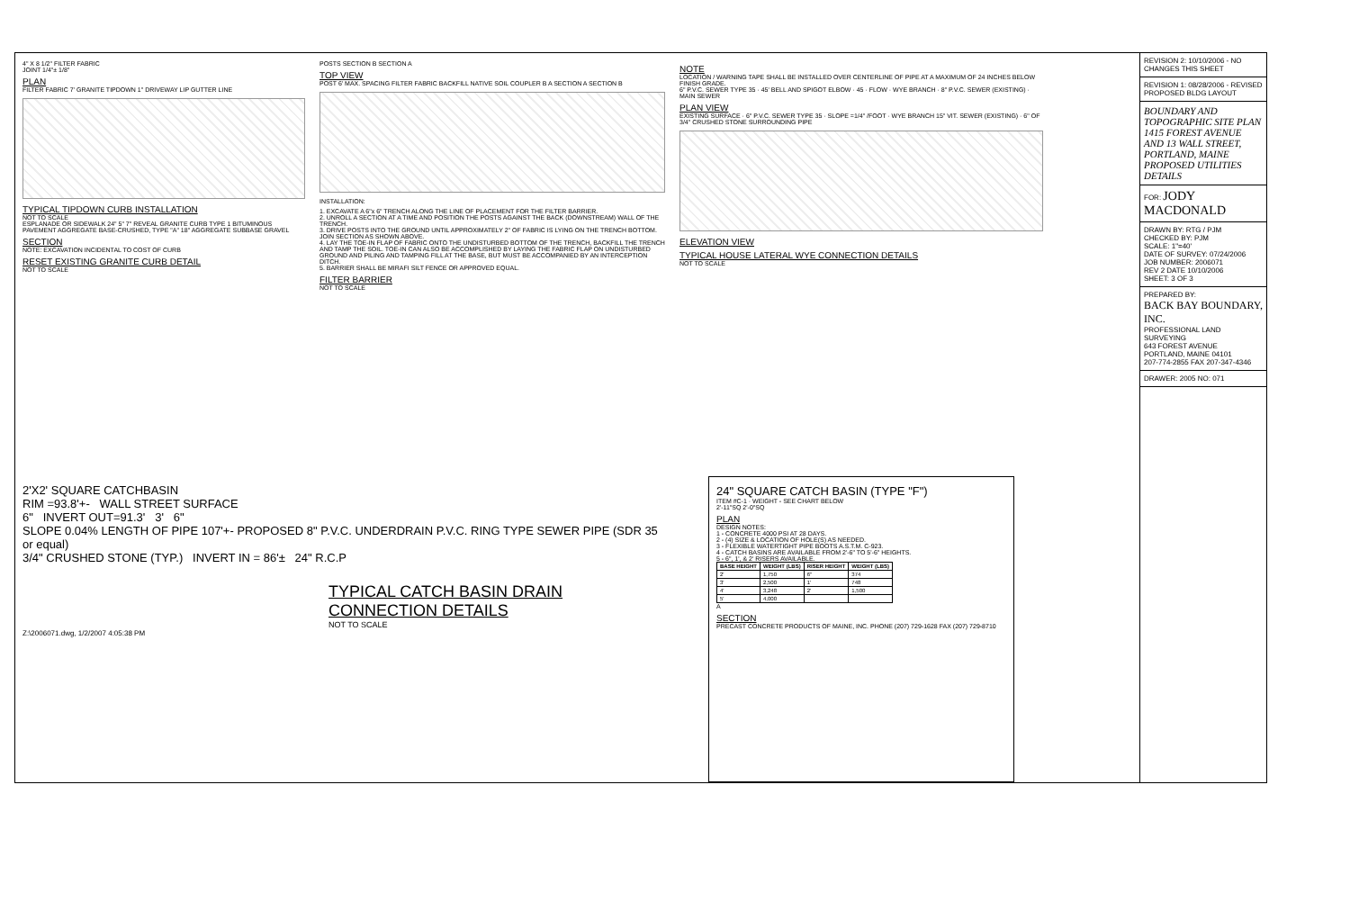4" X 8 1/2" FILTER FABRIC
JOINT 1/4"± 1/8"
PLAN
FILTER FABRIC 7' GRANITE TIPDOWN 1" DRIVEWAY LIP GUTTER LINE
TYPICAL TIPDOWN CURB INSTALLATION
NOT TO SCALE
ESPLANADE OR SIDEWALK 24" 5" 7" REVEAL GRANITE CURB TYPE 1 BITUMINOUS PAVEMENT AGGREGATE BASE-CRUSHED, TYPE "A" 18" AGGREGATE SUBBASE GRAVEL
SECTION
NOTE: EXCAVATION INCIDENTAL TO COST OF CURB
RESET EXISTING GRANITE CURB DETAIL
NOT TO SCALE
POSTS SECTION B SECTION A
TOP VIEW
POST 6' MAX. SPACING FILTER FABRIC BACKFILL NATIVE SOIL COUPLER B A SECTION A SECTION B
INSTALLATION:
1. EXCAVATE A 6"x 6" TRENCH ALONG THE LINE OF PLACEMENT FOR THE FILTER BARRIER.
2. UNROLL A SECTION AT A TIME AND POSITION THE POSTS AGAINST THE BACK (DOWNSTREAM) WALL OF THE TRENCH.
3. DRIVE POSTS INTO THE GROUND UNTIL APPROXIMATELY 2" OF FABRIC IS LYING ON THE TRENCH BOTTOM. JOIN SECTION AS SHOWN ABOVE.
4. LAY THE TOE-IN FLAP OF FABRIC ONTO THE UNDISTURBED BOTTOM OF THE TRENCH, BACKFILL THE TRENCH AND TAMP THE SOIL. TOE-IN CAN ALSO BE ACCOMPLISHED BY LAYING THE FABRIC FLAP ON UNDISTURBED GROUND AND PILING AND TAMPING FILL AT THE BASE, BUT MUST BE ACCOMPANIED BY AN INTERCEPTION DITCH.
5. BARRIER SHALL BE MIRAFI SILT FENCE OR APPROVED EQUAL.
FILTER BARRIER
NOT TO SCALE
NOTE
LOCATION / WARNING TAPE SHALL BE INSTALLED OVER CENTERLINE OF PIPE AT A MAXIMUM OF 24 INCHES BELOW FINISH GRADE.
6" P.V.C. SEWER TYPE 35 · 45' BELL AND SPIGOT ELBOW · 45 · FLOW · WYE BRANCH · 8" P.V.C. SEWER (EXISTING) · MAIN SEWER
PLAN VIEW
EXISTING SURFACE · 6" P.V.C. SEWER TYPE 35 · SLOPE =1/4" /FOOT · WYE BRANCH 15" VIT. SEWER (EXISTING) · 6" OF 3/4" CRUSHED STONE SURROUNDING PIPE
ELEVATION VIEW
TYPICAL HOUSE LATERAL WYE CONNECTION DETAILS
NOT TO SCALE
2'X2' SQUARE CATCHBASIN
RIM =93.8'+- WALL STREET SURFACE
6" INVERT OUT=91.3' 3' 6"
SLOPE 0.04% LENGTH OF PIPE 107'+- PROPOSED 8" P.V.C. UNDERDRAIN P.V.C. RING TYPE SEWER PIPE (SDR 35 or equal)
3/4" CRUSHED STONE (TYP.) INVERT IN = 86'± 24" R.C.P
TYPICAL CATCH BASIN DRAIN CONNECTION DETAILS
NOT TO SCALE
Z:\2006071.dwg, 1/2/2007 4:05:38 PM
24" SQUARE CATCH BASIN (TYPE "F")
ITEM #C-1 · WEIGHT - SEE CHART BELOW
2'-11"SQ 2'-0"SQ
PLAN
DESIGN NOTES:
1 - CONCRETE 4000 PSI AT 28 DAYS.
2 - (4) SIZE & LOCATION OF HOLE(S) AS NEEDED.
3 - FLEXIBLE WATERTIGHT PIPE BOOTS A.S.T.M. C-923.
4 - CATCH BASINS ARE AVAILABLE FROM 2'-6" TO 5'-6" HEIGHTS.
5 - 6", 1', & 2' RISERS AVAILABLE.
| BASE HEIGHT | WEIGHT (LBS) | RISER HEIGHT | WEIGHT (LBS) |
| --- | --- | --- | --- |
| 2' | 1,750 | 6" | 374 |
| 3' | 2,500 | 1' | 748 |
| 4' | 3,248 | 2' | 1,500 |
| 5' | 4,000 | | |
A
SECTION
PRECAST CONCRETE PRODUCTS OF MAINE, INC. PHONE (207) 729-1628 FAX (207) 729-8710
REVISION 2: 10/10/2006 - NO CHANGES THIS SHEET
REVISION 1: 08/28/2006 - REVISED PROPOSED BLDG LAYOUT
BOUNDARY AND TOPOGRAPHIC SITE PLAN
1415 FOREST AVENUE AND 13 WALL STREET, PORTLAND, MAINE
PROPOSED UTILITIES DETAILS
FOR: JODY MACDONALD
DRAWN BY: RTG / PJM
CHECKED BY: PJM
SCALE: 1"=40'
DATE OF SURVEY: 07/24/2006
JOB NUMBER: 2006071
REV 2 DATE 10/10/2006
SHEET: 3 OF 3
PREPARED BY:
BACK BAY BOUNDARY, INC.
PROFESSIONAL LAND SURVEYING
643 FOREST AVENUE
PORTLAND, MAINE 04101
207-774-2855 FAX 207-347-4346
DRAWER: 2005 NO: 071